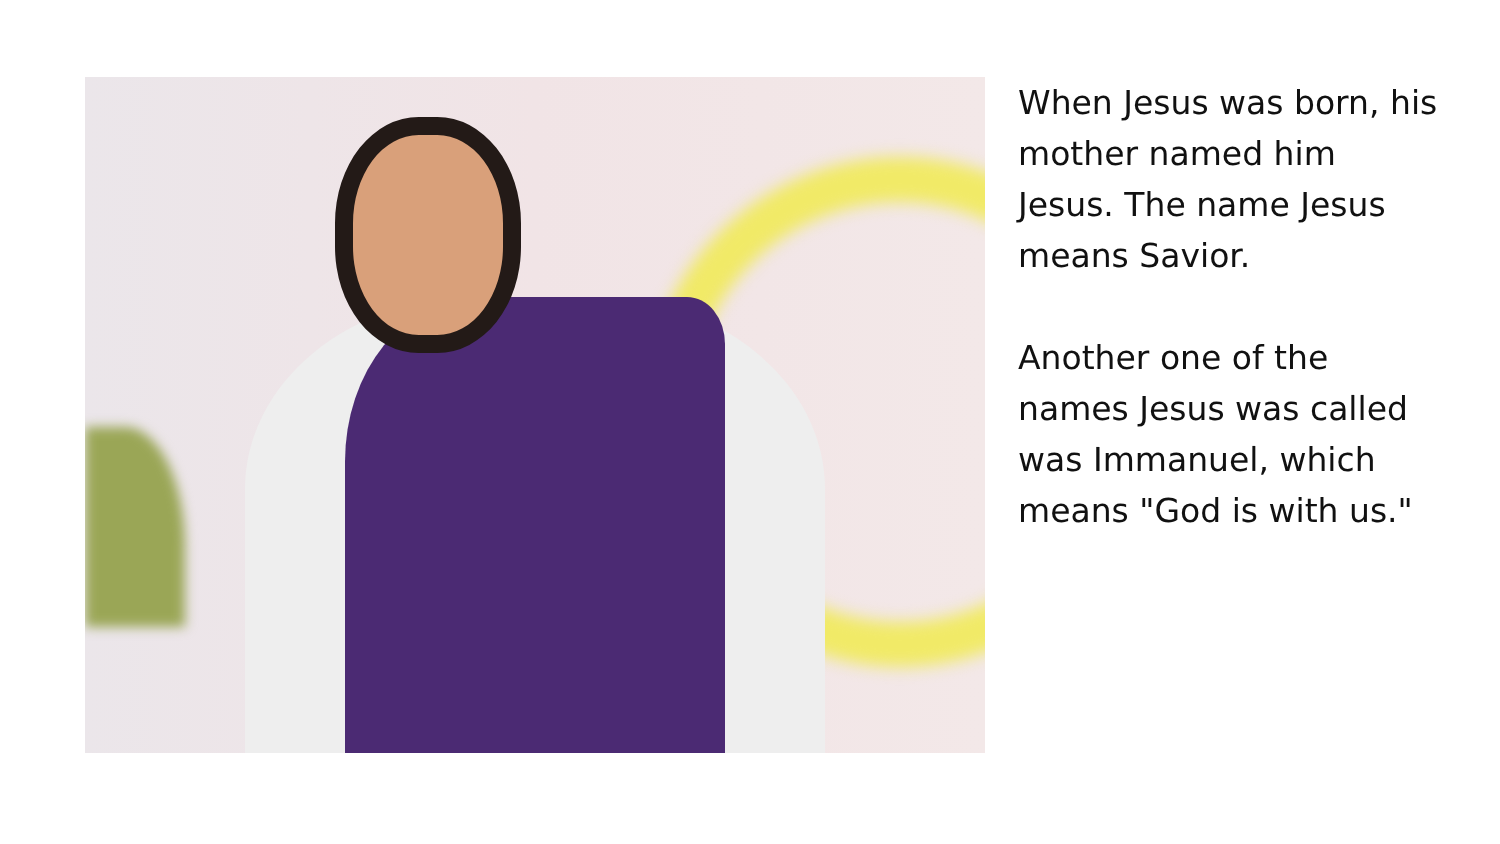When Jesus was born, his mother named him Jesus. The name Jesus means Savior.
Another one of the names Jesus was called was Immanuel, which means "God is with us."